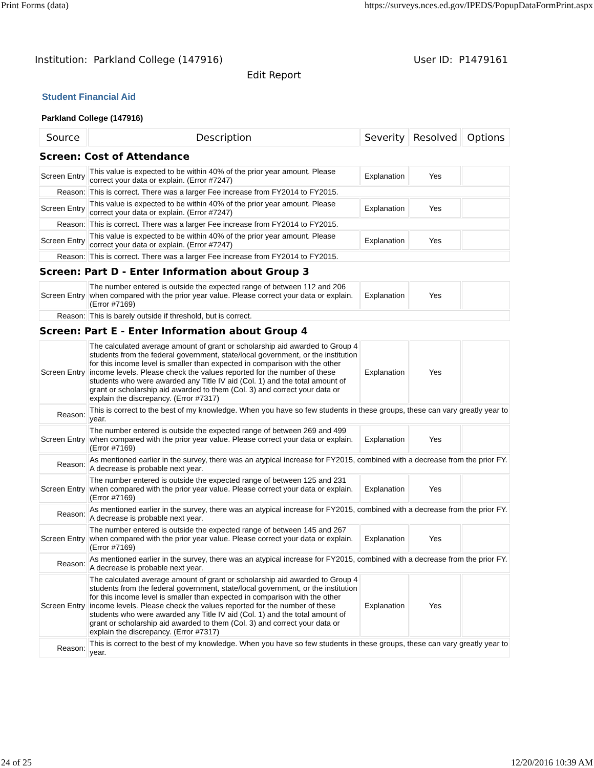Print Forms (data) https://surveys.nces.ed.gov/IPEDS/PopupDataFormPrint.aspx
Institution: Parkland College (147916) User ID: P1479161
Edit Report
Student Financial Aid
Parkland College (147916)
| Source | Description | Severity | Resolved | Options |
| --- | --- | --- | --- | --- |
| Screen: Cost of Attendance | | | | |
| Screen Entry | This value is expected to be within 40% of the prior year amount. Please correct your data or explain. (Error #7247) | Explanation | Yes | |
| Reason: | This is correct. There was a larger Fee increase from FY2014 to FY2015. | | | |
| Screen Entry | This value is expected to be within 40% of the prior year amount. Please correct your data or explain. (Error #7247) | Explanation | Yes | |
| Reason: | This is correct. There was a larger Fee increase from FY2014 to FY2015. | | | |
| Screen Entry | This value is expected to be within 40% of the prior year amount. Please correct your data or explain. (Error #7247) | Explanation | Yes | |
| Reason: | This is correct. There was a larger Fee increase from FY2014 to FY2015. | | | |
| Screen: Part D - Enter Information about Group 3 | | | | |
| Screen Entry | The number entered is outside the expected range of between 112 and 206 when compared with the prior year value. Please correct your data or explain. (Error #7169) | Explanation | Yes | |
| Reason: | This is barely outside if threshold, but is correct. | | | |
| Screen: Part E - Enter Information about Group 4 | | | | |
| Screen Entry | The calculated average amount of grant or scholarship aid awarded to Group 4 students from the federal government, state/local government, or the institution for this income level is smaller than expected in comparison with the other income levels. Please check the values reported for the number of these students who were awarded any Title IV aid (Col. 1) and the total amount of grant or scholarship aid awarded to them (Col. 3) and correct your data or explain the discrepancy. (Error #7317) | Explanation | Yes | |
| Reason: | This is correct to the best of my knowledge. When you have so few students in these groups, these can vary greatly year to year. | | | |
| Screen Entry | The number entered is outside the expected range of between 269 and 499 when compared with the prior year value. Please correct your data or explain. (Error #7169) | Explanation | Yes | |
| Reason: | As mentioned earlier in the survey, there was an atypical increase for FY2015, combined with a decrease from the prior FY. A decrease is probable next year. | | | |
| Screen Entry | The number entered is outside the expected range of between 125 and 231 when compared with the prior year value. Please correct your data or explain. (Error #7169) | Explanation | Yes | |
| Reason: | As mentioned earlier in the survey, there was an atypical increase for FY2015, combined with a decrease from the prior FY. A decrease is probable next year. | | | |
| Screen Entry | The number entered is outside the expected range of between 145 and 267 when compared with the prior year value. Please correct your data or explain. (Error #7169) | Explanation | Yes | |
| Reason: | As mentioned earlier in the survey, there was an atypical increase for FY2015, combined with a decrease from the prior FY. A decrease is probable next year. | | | |
| Screen Entry | The calculated average amount of grant or scholarship aid awarded to Group 4 students from the federal government, state/local government, or the institution for this income level is smaller than expected in comparison with the other income levels. Please check the values reported for the number of these students who were awarded any Title IV aid (Col. 1) and the total amount of grant or scholarship aid awarded to them (Col. 3) and correct your data or explain the discrepancy. (Error #7317) | Explanation | Yes | |
| Reason: | This is correct to the best of my knowledge. When you have so few students in these groups, these can vary greatly year to year. | | | |
24 of 25 12/20/2016 10:39 AM